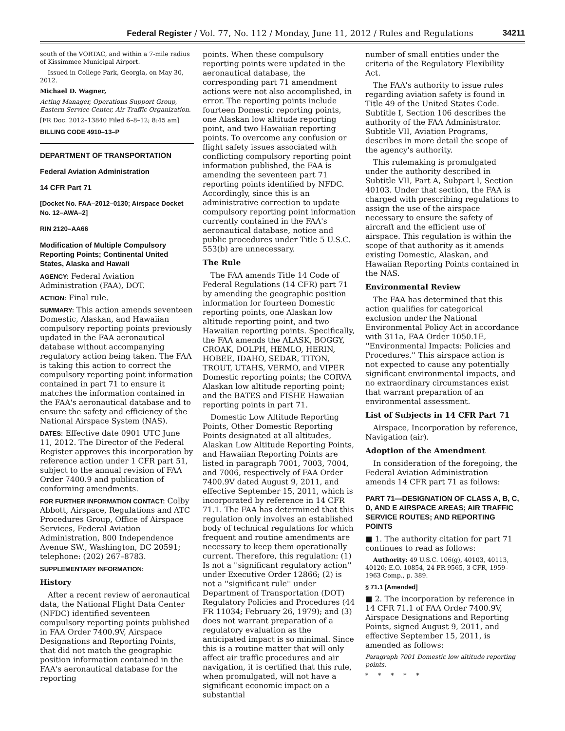Federal Register / Vol. 77, No. 112 / Monday, June 11, 2012 / Rules and Regulations 34211
south of the VORTAC, and within a 7-mile radius of Kissimmee Municipal Airport.
Issued in College Park, Georgia, on May 30, 2012.
Michael D. Wagner,
Acting Manager, Operations Support Group, Eastern Service Center, Air Traffic Organization.
[FR Doc. 2012–13840 Filed 6–8–12; 8:45 am]
BILLING CODE 4910–13–P
DEPARTMENT OF TRANSPORTATION
Federal Aviation Administration
14 CFR Part 71
[Docket No. FAA–2012–0130; Airspace Docket No. 12–AWA–2]
RIN 2120–AA66
Modification of Multiple Compulsory Reporting Points; Continental United States, Alaska and Hawaii
AGENCY: Federal Aviation Administration (FAA), DOT.
ACTION: Final rule.
SUMMARY: This action amends seventeen Domestic, Alaskan, and Hawaiian compulsory reporting points previously updated in the FAA aeronautical database without accompanying regulatory action being taken. The FAA is taking this action to correct the compulsory reporting point information contained in part 71 to ensure it matches the information contained in the FAA's aeronautical database and to ensure the safety and efficiency of the National Airspace System (NAS).
DATES: Effective date 0901 UTC June 11, 2012. The Director of the Federal Register approves this incorporation by reference action under 1 CFR part 51, subject to the annual revision of FAA Order 7400.9 and publication of conforming amendments.
FOR FURTHER INFORMATION CONTACT: Colby Abbott, Airspace, Regulations and ATC Procedures Group, Office of Airspace Services, Federal Aviation Administration, 800 Independence Avenue SW., Washington, DC 20591; telephone: (202) 267–8783.
SUPPLEMENTARY INFORMATION:
History
After a recent review of aeronautical data, the National Flight Data Center (NFDC) identified seventeen compulsory reporting points published in FAA Order 7400.9V, Airspace Designations and Reporting Points, that did not match the geographic position information contained in the FAA's aeronautical database for the reporting
points. When these compulsory reporting points were updated in the aeronautical database, the corresponding part 71 amendment actions were not also accomplished, in error. The reporting points include fourteen Domestic reporting points, one Alaskan low altitude reporting point, and two Hawaiian reporting points. To overcome any confusion or flight safety issues associated with conflicting compulsory reporting point information published, the FAA is amending the seventeen part 71 reporting points identified by NFDC. Accordingly, since this is an administrative correction to update compulsory reporting point information currently contained in the FAA's aeronautical database, notice and public procedures under Title 5 U.S.C. 553(b) are unnecessary.
The Rule
The FAA amends Title 14 Code of Federal Regulations (14 CFR) part 71 by amending the geographic position information for fourteen Domestic reporting points, one Alaskan low altitude reporting point, and two Hawaiian reporting points. Specifically, the FAA amends the ALASK, BOGGY, CROAK, DOLPH, HEMLO, HERIN, HOBEE, IDAHO, SEDAR, TITON, TROUT, UTAHS, VERMO, and VIPER Domestic reporting points; the CORVA Alaskan low altitude reporting point; and the BATES and FISHE Hawaiian reporting points in part 71.
Domestic Low Altitude Reporting Points, Other Domestic Reporting Points designated at all altitudes, Alaskan Low Altitude Reporting Points, and Hawaiian Reporting Points are listed in paragraph 7001, 7003, 7004, and 7006, respectively of FAA Order 7400.9V dated August 9, 2011, and effective September 15, 2011, which is incorporated by reference in 14 CFR 71.1. The FAA has determined that this regulation only involves an established body of technical regulations for which frequent and routine amendments are necessary to keep them operationally current. Therefore, this regulation: (1) Is not a ''significant regulatory action'' under Executive Order 12866; (2) is not a ''significant rule'' under Department of Transportation (DOT) Regulatory Policies and Procedures (44 FR 11034; February 26, 1979); and (3) does not warrant preparation of a regulatory evaluation as the anticipated impact is so minimal. Since this is a routine matter that will only affect air traffic procedures and air navigation, it is certified that this rule, when promulgated, will not have a significant economic impact on a substantial
number of small entities under the criteria of the Regulatory Flexibility Act.
The FAA's authority to issue rules regarding aviation safety is found in Title 49 of the United States Code. Subtitle I, Section 106 describes the authority of the FAA Administrator. Subtitle VII, Aviation Programs, describes in more detail the scope of the agency's authority.
This rulemaking is promulgated under the authority described in Subtitle VII, Part A, Subpart I, Section 40103. Under that section, the FAA is charged with prescribing regulations to assign the use of the airspace necessary to ensure the safety of aircraft and the efficient use of airspace. This regulation is within the scope of that authority as it amends existing Domestic, Alaskan, and Hawaiian Reporting Points contained in the NAS.
Environmental Review
The FAA has determined that this action qualifies for categorical exclusion under the National Environmental Policy Act in accordance with 311a, FAA Order 1050.1E, ''Environmental Impacts: Policies and Procedures.'' This airspace action is not expected to cause any potentially significant environmental impacts, and no extraordinary circumstances exist that warrant preparation of an environmental assessment.
List of Subjects in 14 CFR Part 71
Airspace, Incorporation by reference, Navigation (air).
Adoption of the Amendment
In consideration of the foregoing, the Federal Aviation Administration amends 14 CFR part 71 as follows:
PART 71—DESIGNATION OF CLASS A, B, C, D, AND E AIRSPACE AREAS; AIR TRAFFIC SERVICE ROUTES; AND REPORTING POINTS
■ 1. The authority citation for part 71 continues to read as follows:
Authority: 49 U.S.C. 106(g), 40103, 40113, 40120; E.O. 10854, 24 FR 9565, 3 CFR, 1959–1963 Comp., p. 389.
§ 71.1 [Amended]
■ 2. The incorporation by reference in 14 CFR 71.1 of FAA Order 7400.9V, Airspace Designations and Reporting Points, signed August 9, 2011, and effective September 15, 2011, is amended as follows:
Paragraph 7001 Domestic low altitude reporting points.
* * * * *